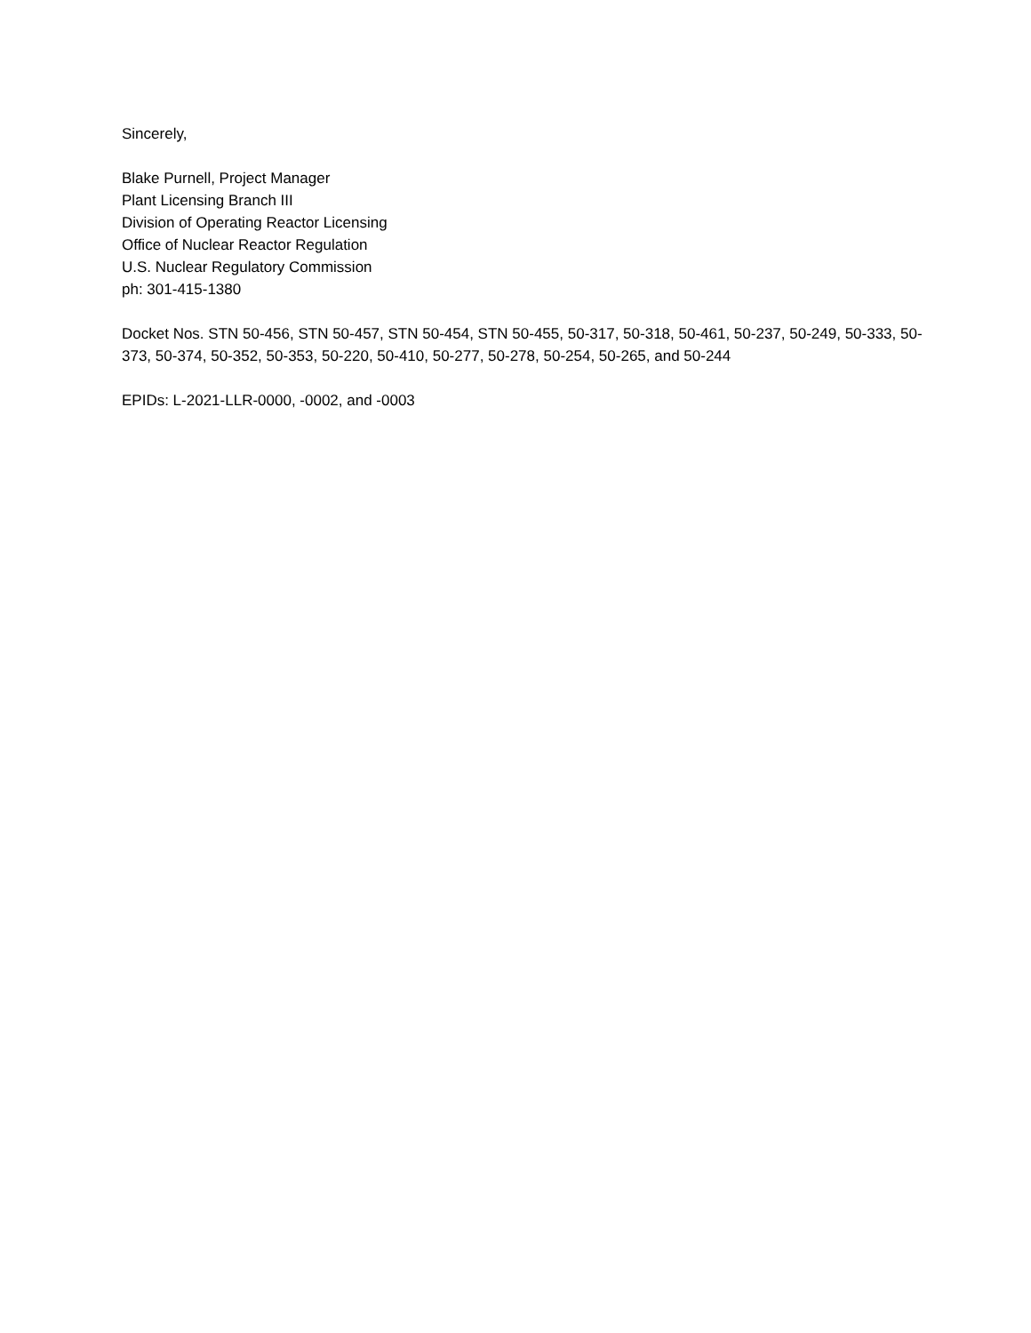Sincerely,
Blake Purnell, Project Manager
Plant Licensing Branch III
Division of Operating Reactor Licensing
Office of Nuclear Reactor Regulation
U.S. Nuclear Regulatory Commission
ph: 301-415-1380
Docket Nos. STN 50-456, STN 50-457, STN 50-454, STN 50-455, 50-317, 50-318, 50-461, 50-237, 50-249, 50-333, 50-373, 50-374, 50-352, 50-353, 50-220, 50-410, 50-277, 50-278, 50-254, 50-265, and 50-244
EPIDs: L-2021-LLR-0000, -0002, and -0003